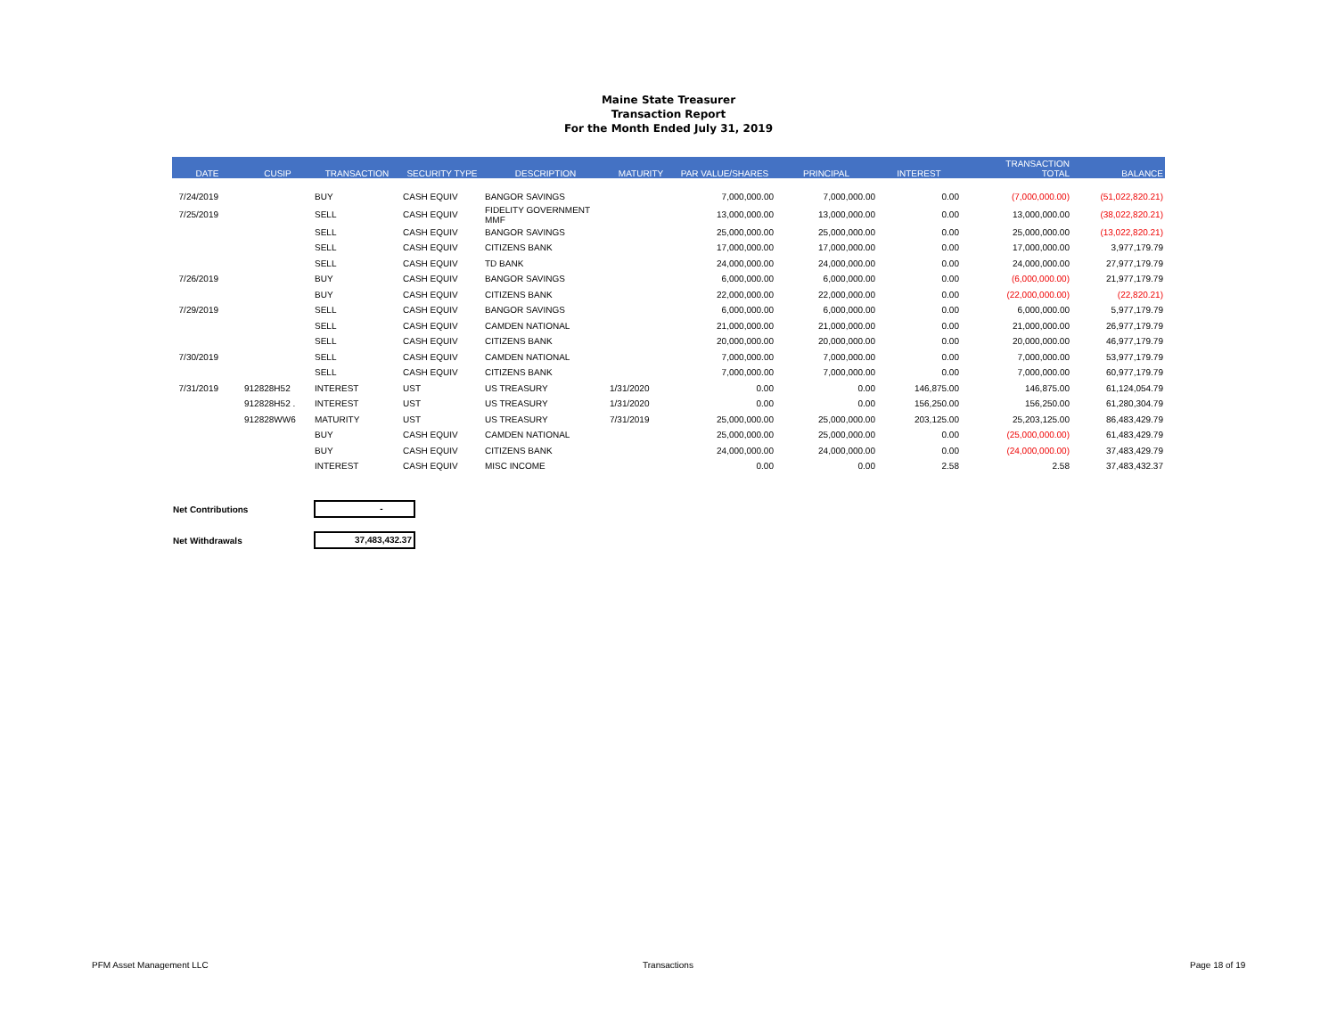Maine State Treasurer
Transaction Report
For the Month Ended July 31, 2019
| DATE | CUSIP | TRANSACTION | SECURITY TYPE | DESCRIPTION | MATURITY | PAR VALUE/SHARES | PRINCIPAL | INTEREST | TRANSACTION TOTAL | BALANCE |
| --- | --- | --- | --- | --- | --- | --- | --- | --- | --- | --- |
| 7/24/2019 | | BUY | CASH EQUIV | BANGOR SAVINGS | | 7,000,000.00 | 7,000,000.00 | 0.00 | (7,000,000.00) | (51,022,820.21) |
| 7/25/2019 | | SELL | CASH EQUIV | FIDELITY GOVERNMENT MMF | | 13,000,000.00 | 13,000,000.00 | 0.00 | 13,000,000.00 | (38,022,820.21) |
| | | SELL | CASH EQUIV | BANGOR SAVINGS | | 25,000,000.00 | 25,000,000.00 | 0.00 | 25,000,000.00 | (13,022,820.21) |
| | | SELL | CASH EQUIV | CITIZENS BANK | | 17,000,000.00 | 17,000,000.00 | 0.00 | 17,000,000.00 | 3,977,179.79 |
| | | SELL | CASH EQUIV | TD BANK | | 24,000,000.00 | 24,000,000.00 | 0.00 | 24,000,000.00 | 27,977,179.79 |
| 7/26/2019 | | BUY | CASH EQUIV | BANGOR SAVINGS | | 6,000,000.00 | 6,000,000.00 | 0.00 | (6,000,000.00) | 21,977,179.79 |
| | | BUY | CASH EQUIV | CITIZENS BANK | | 22,000,000.00 | 22,000,000.00 | 0.00 | (22,000,000.00) | (22,820.21) |
| 7/29/2019 | | SELL | CASH EQUIV | BANGOR SAVINGS | | 6,000,000.00 | 6,000,000.00 | 0.00 | 6,000,000.00 | 5,977,179.79 |
| | | SELL | CASH EQUIV | CAMDEN NATIONAL | | 21,000,000.00 | 21,000,000.00 | 0.00 | 21,000,000.00 | 26,977,179.79 |
| | | SELL | CASH EQUIV | CITIZENS BANK | | 20,000,000.00 | 20,000,000.00 | 0.00 | 20,000,000.00 | 46,977,179.79 |
| 7/30/2019 | | SELL | CASH EQUIV | CAMDEN NATIONAL | | 7,000,000.00 | 7,000,000.00 | 0.00 | 7,000,000.00 | 53,977,179.79 |
| | | SELL | CASH EQUIV | CITIZENS BANK | | 7,000,000.00 | 7,000,000.00 | 0.00 | 7,000,000.00 | 60,977,179.79 |
| 7/31/2019 | 912828H52 | INTEREST | UST | US TREASURY | 1/31/2020 | 0.00 | 0.00 | 146,875.00 | 146,875.00 | 61,124,054.79 |
| | 912828H52 . | INTEREST | UST | US TREASURY | 1/31/2020 | 0.00 | 0.00 | 156,250.00 | 156,250.00 | 61,280,304.79 |
| | 912828WW6 | MATURITY | UST | US TREASURY | 7/31/2019 | 25,000,000.00 | 25,000,000.00 | 203,125.00 | 25,203,125.00 | 86,483,429.79 |
| | | BUY | CASH EQUIV | CAMDEN NATIONAL | | 25,000,000.00 | 25,000,000.00 | 0.00 | (25,000,000.00) | 61,483,429.79 |
| | | BUY | CASH EQUIV | CITIZENS BANK | | 24,000,000.00 | 24,000,000.00 | 0.00 | (24,000,000.00) | 37,483,429.79 |
| | | INTEREST | CASH EQUIV | MISC INCOME | | 0.00 | 0.00 | 2.58 | 2.58 | 37,483,432.37 |
Net Contributions -
Net Withdrawals 37,483,432.37
PFM Asset Management LLC Transactions Page 18 of 19